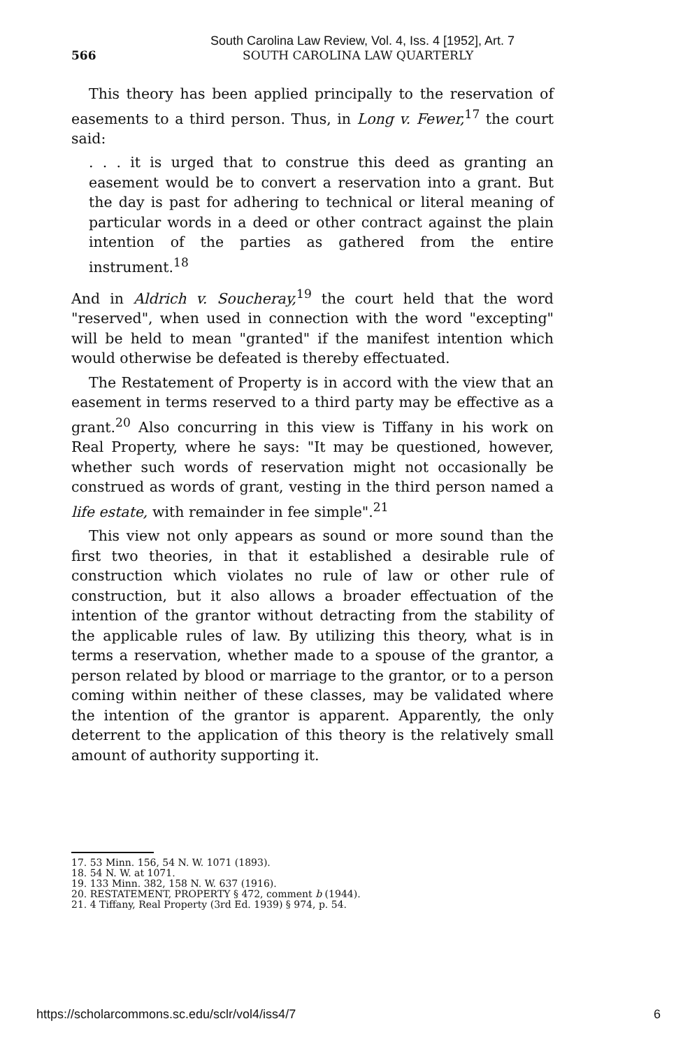South Carolina Law Review, Vol. 4, Iss. 4 [1952], Art. 7
566 SOUTH CAROLINA LAW QUARTERLY
This theory has been applied principally to the reservation of easements to a third person. Thus, in Long v. Fewer,<sup>17</sup> the court said:
. . . it is urged that to construe this deed as granting an easement would be to convert a reservation into a grant. But the day is past for adhering to technical or literal meaning of particular words in a deed or other contract against the plain intention of the parties as gathered from the entire instrument.<sup>18</sup>
And in Aldrich v. Soucheray,<sup>19</sup> the court held that the word "reserved", when used in connection with the word "excepting" will be held to mean "granted" if the manifest intention which would otherwise be defeated is thereby effectuated.
The Restatement of Property is in accord with the view that an easement in terms reserved to a third party may be effective as a grant.<sup>20</sup> Also concurring in this view is Tiffany in his work on Real Property, where he says: "It may be questioned, however, whether such words of reservation might not occasionally be construed as words of grant, vesting in the third person named a life estate, with remainder in fee simple".<sup>21</sup>
This view not only appears as sound or more sound than the first two theories, in that it established a desirable rule of construction which violates no rule of law or other rule of construction, but it also allows a broader effectuation of the intention of the grantor without detracting from the stability of the applicable rules of law. By utilizing this theory, what is in terms a reservation, whether made to a spouse of the grantor, a person related by blood or marriage to the grantor, or to a person coming within neither of these classes, may be validated where the intention of the grantor is apparent. Apparently, the only deterrent to the application of this theory is the relatively small amount of authority supporting it.
17. 53 Minn. 156, 54 N. W. 1071 (1893).
18. 54 N. W. at 1071.
19. 133 Minn. 382, 158 N. W. 637 (1916).
20. RESTATEMENT, PROPERTY § 472, comment b (1944).
21. 4 Tiffany, Real Property (3rd Ed. 1939) § 974, p. 54.
https://scholarcommons.sc.edu/sclr/vol4/iss4/7 6